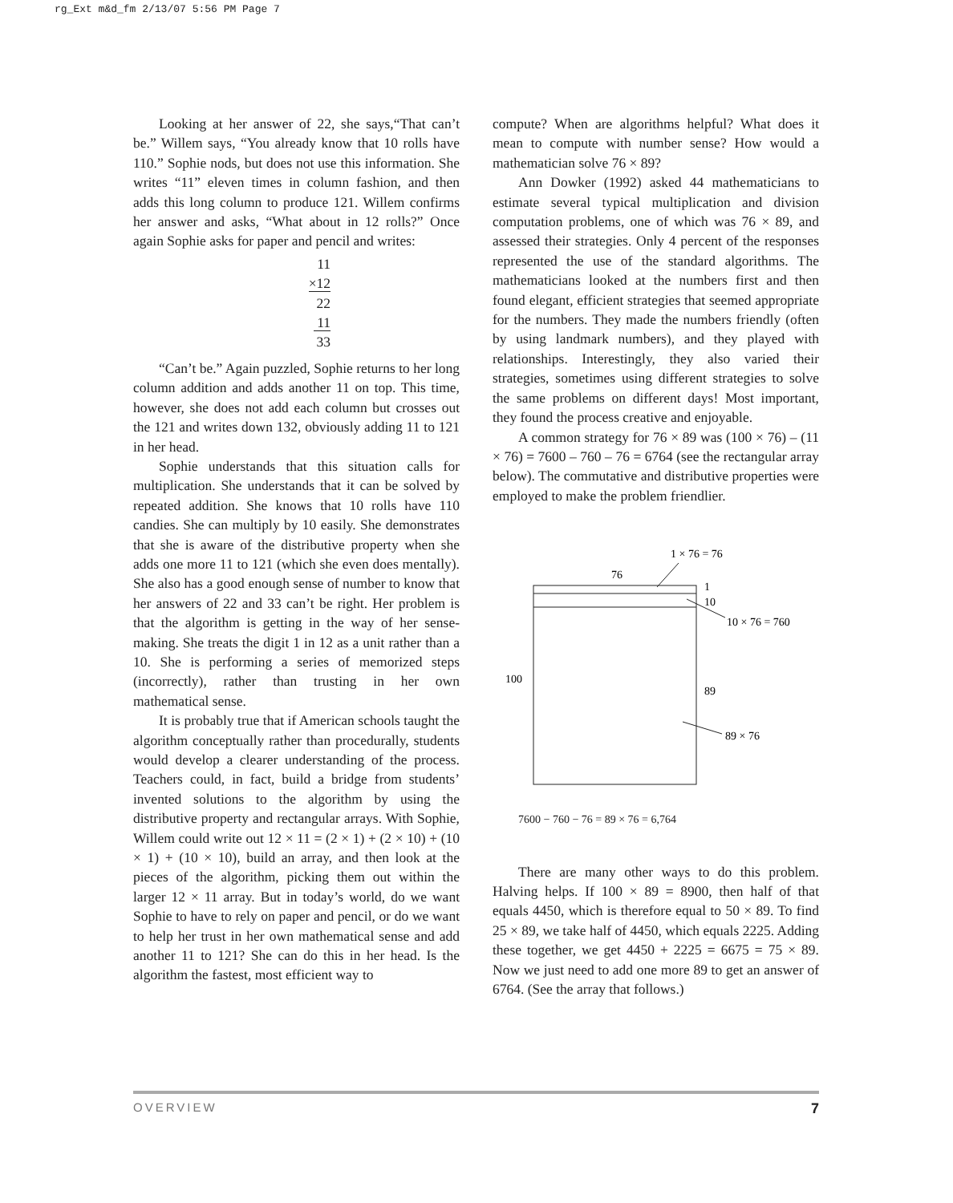rg_Ext m&d_fm 2/13/07 5:56 PM Page 7
Looking at her answer of 22, she says,“That can’t be.” Willem says, “You already know that 10 rolls have 110.” Sophie nods, but does not use this information. She writes “11” eleven times in column fashion, and then adds this long column to produce 121. Willem confirms her answer and asks, “What about in 12 rolls?” Once again Sophie asks for paper and pencil and writes:
11
×12
22
11
33
“Can’t be.” Again puzzled, Sophie returns to her long column addition and adds another 11 on top. This time, however, she does not add each column but crosses out the 121 and writes down 132, obviously adding 11 to 121 in her head.
Sophie understands that this situation calls for multiplication. She understands that it can be solved by repeated addition. She knows that 10 rolls have 110 candies. She can multiply by 10 easily. She demonstrates that she is aware of the distributive property when she adds one more 11 to 121 (which she even does mentally). She also has a good enough sense of number to know that her answers of 22 and 33 can’t be right. Her problem is that the algorithm is getting in the way of her sense-making. She treats the digit 1 in 12 as a unit rather than a 10. She is performing a series of memorized steps (incorrectly), rather than trusting in her own mathematical sense.
It is probably true that if American schools taught the algorithm conceptually rather than procedurally, students would develop a clearer understanding of the process. Teachers could, in fact, build a bridge from students’ invented solutions to the algorithm by using the distributive property and rectangular arrays. With Sophie, Willem could write out 12 × 11 = (2 × 1) + (2 × 10) + (10 × 1) + (10 × 10), build an array, and then look at the pieces of the algorithm, picking them out within the larger 12 × 11 array. But in today’s world, do we want Sophie to have to rely on paper and pencil, or do we want to help her trust in her own mathematical sense and add another 11 to 121? She can do this in her head. Is the algorithm the fastest, most efficient way to
compute? When are algorithms helpful? What does it mean to compute with number sense? How would a mathematician solve 76 × 89?
Ann Dowker (1992) asked 44 mathematicians to estimate several typical multiplication and division computation problems, one of which was 76 × 89, and assessed their strategies. Only 4 percent of the responses represented the use of the standard algorithms. The mathematicians looked at the numbers first and then found elegant, efficient strategies that seemed appropriate for the numbers. They made the numbers friendly (often by using landmark numbers), and they played with relationships. Interestingly, they also varied their strategies, sometimes using different strategies to solve the same problems on different days! Most important, they found the process creative and enjoyable.
A common strategy for 76 × 89 was (100 × 76) – (11 × 76) = 7600 – 760 – 76 = 6764 (see the rectangular array below). The commutative and distributive properties were employed to make the problem friendlier.
1 × 76 = 76
76
1
10
10 × 76 = 760
100
89
89 × 76
7600 − 760 − 76 = 89 × 76 = 6,764
There are many other ways to do this problem. Halving helps. If 100 × 89 = 8900, then half of that equals 4450, which is therefore equal to 50 × 89. To find 25 × 89, we take half of 4450, which equals 2225. Adding these together, we get 4450 + 2225 = 6675 = 75 × 89. Now we just need to add one more 89 to get an answer of 6764. (See the array that follows.)
OVERVIEW 7